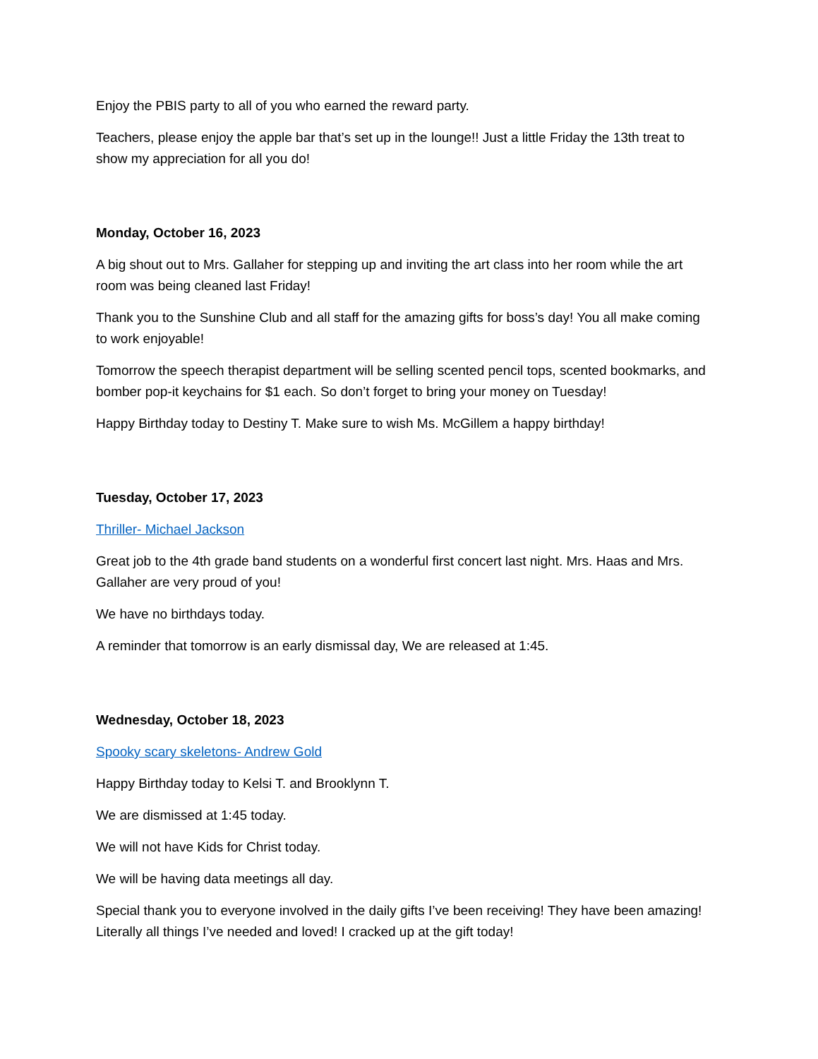Enjoy the PBIS party to all of you who earned the reward party.
Teachers, please enjoy the apple bar that’s set up in the lounge!! Just a little Friday the 13th treat to show my appreciation for all you do!
Monday, October 16, 2023
A big shout out to Mrs. Gallaher for stepping up and inviting the art class into her room while the art room was being cleaned last Friday!
Thank you to the Sunshine Club and all staff for the amazing gifts for boss’s day! You all make coming to work enjoyable!
Tomorrow the speech therapist department will be selling scented pencil tops, scented bookmarks, and bomber pop-it keychains for $1 each. So don’t forget to bring your money on Tuesday!
Happy Birthday today to Destiny T. Make sure to wish Ms. McGillem a happy birthday!
Tuesday, October 17, 2023
Thriller- Michael Jackson
Great job to the 4th grade band students on a wonderful first concert last night. Mrs. Haas and Mrs. Gallaher are very proud of you!
We have no birthdays today.
A reminder that tomorrow is an early dismissal day, We are released at 1:45.
Wednesday, October 18, 2023
Spooky scary skeletons- Andrew Gold
Happy Birthday today to Kelsi T. and Brooklynn T.
We are dismissed at 1:45 today.
We will not have Kids for Christ today.
We will be having data meetings all day.
Special thank you to everyone involved in the daily gifts I’ve been receiving! They have been amazing! Literally all things I’ve needed and loved! I cracked up at the gift today!